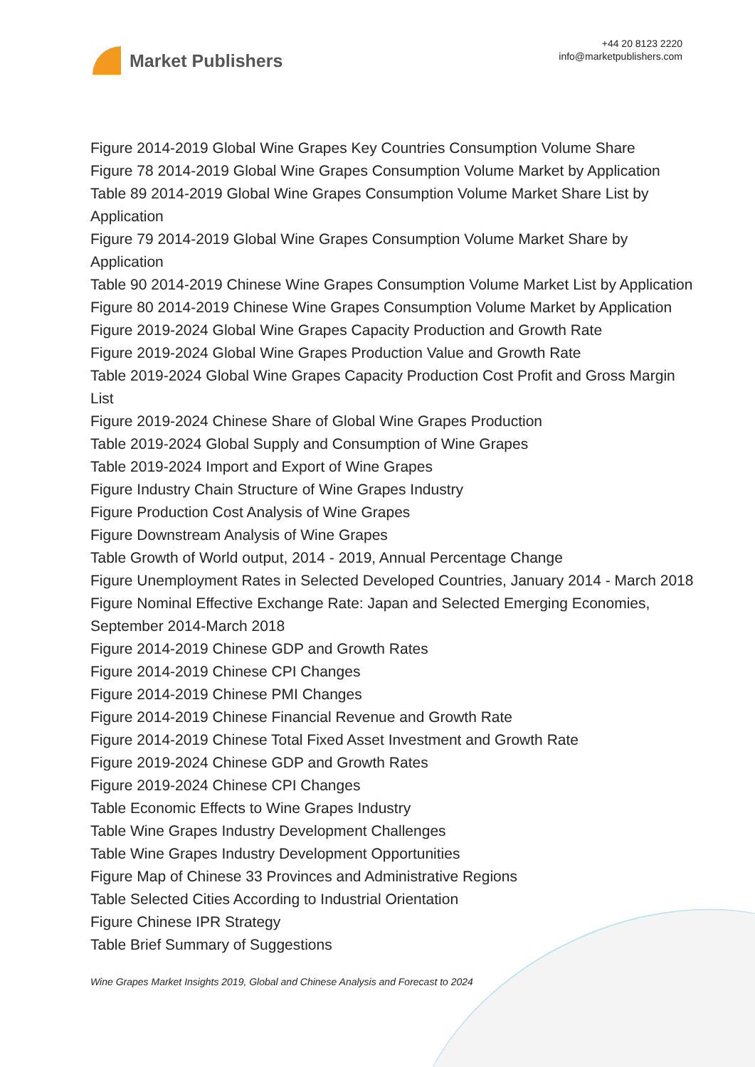Market Publishers
+44 20 8123 2220
info@marketpublishers.com
Figure 2014-2019 Global Wine Grapes Key Countries Consumption Volume Share
Figure 78 2014-2019 Global Wine Grapes Consumption Volume Market by Application
Table 89 2014-2019 Global Wine Grapes Consumption Volume Market Share List by Application
Figure 79 2014-2019 Global Wine Grapes Consumption Volume Market Share by Application
Table 90 2014-2019 Chinese Wine Grapes Consumption Volume Market List by Application
Figure 80 2014-2019 Chinese Wine Grapes Consumption Volume Market by Application
Figure 2019-2024 Global Wine Grapes Capacity Production and Growth Rate
Figure 2019-2024 Global Wine Grapes Production Value and Growth Rate
Table 2019-2024 Global Wine Grapes Capacity Production Cost Profit and Gross Margin List
Figure 2019-2024 Chinese Share of Global Wine Grapes Production
Table 2019-2024 Global Supply and Consumption of Wine Grapes
Table 2019-2024 Import and Export of Wine Grapes
Figure Industry Chain Structure of Wine Grapes Industry
Figure Production Cost Analysis of Wine Grapes
Figure Downstream Analysis of Wine Grapes
Table Growth of World output, 2014 - 2019, Annual Percentage Change
Figure Unemployment Rates in Selected Developed Countries, January 2014 - March 2018
Figure Nominal Effective Exchange Rate: Japan and Selected Emerging Economies, September 2014-March 2018
Figure 2014-2019 Chinese GDP and Growth Rates
Figure 2014-2019 Chinese CPI Changes
Figure 2014-2019 Chinese PMI Changes
Figure 2014-2019 Chinese Financial Revenue and Growth Rate
Figure 2014-2019 Chinese Total Fixed Asset Investment and Growth Rate
Figure 2019-2024 Chinese GDP and Growth Rates
Figure 2019-2024 Chinese CPI Changes
Table Economic Effects to Wine Grapes Industry
Table Wine Grapes Industry Development Challenges
Table Wine Grapes Industry Development Opportunities
Figure Map of Chinese 33 Provinces and Administrative Regions
Table Selected Cities According to Industrial Orientation
Figure Chinese IPR Strategy
Table Brief Summary of Suggestions
Wine Grapes Market Insights 2019, Global and Chinese Analysis and Forecast to 2024